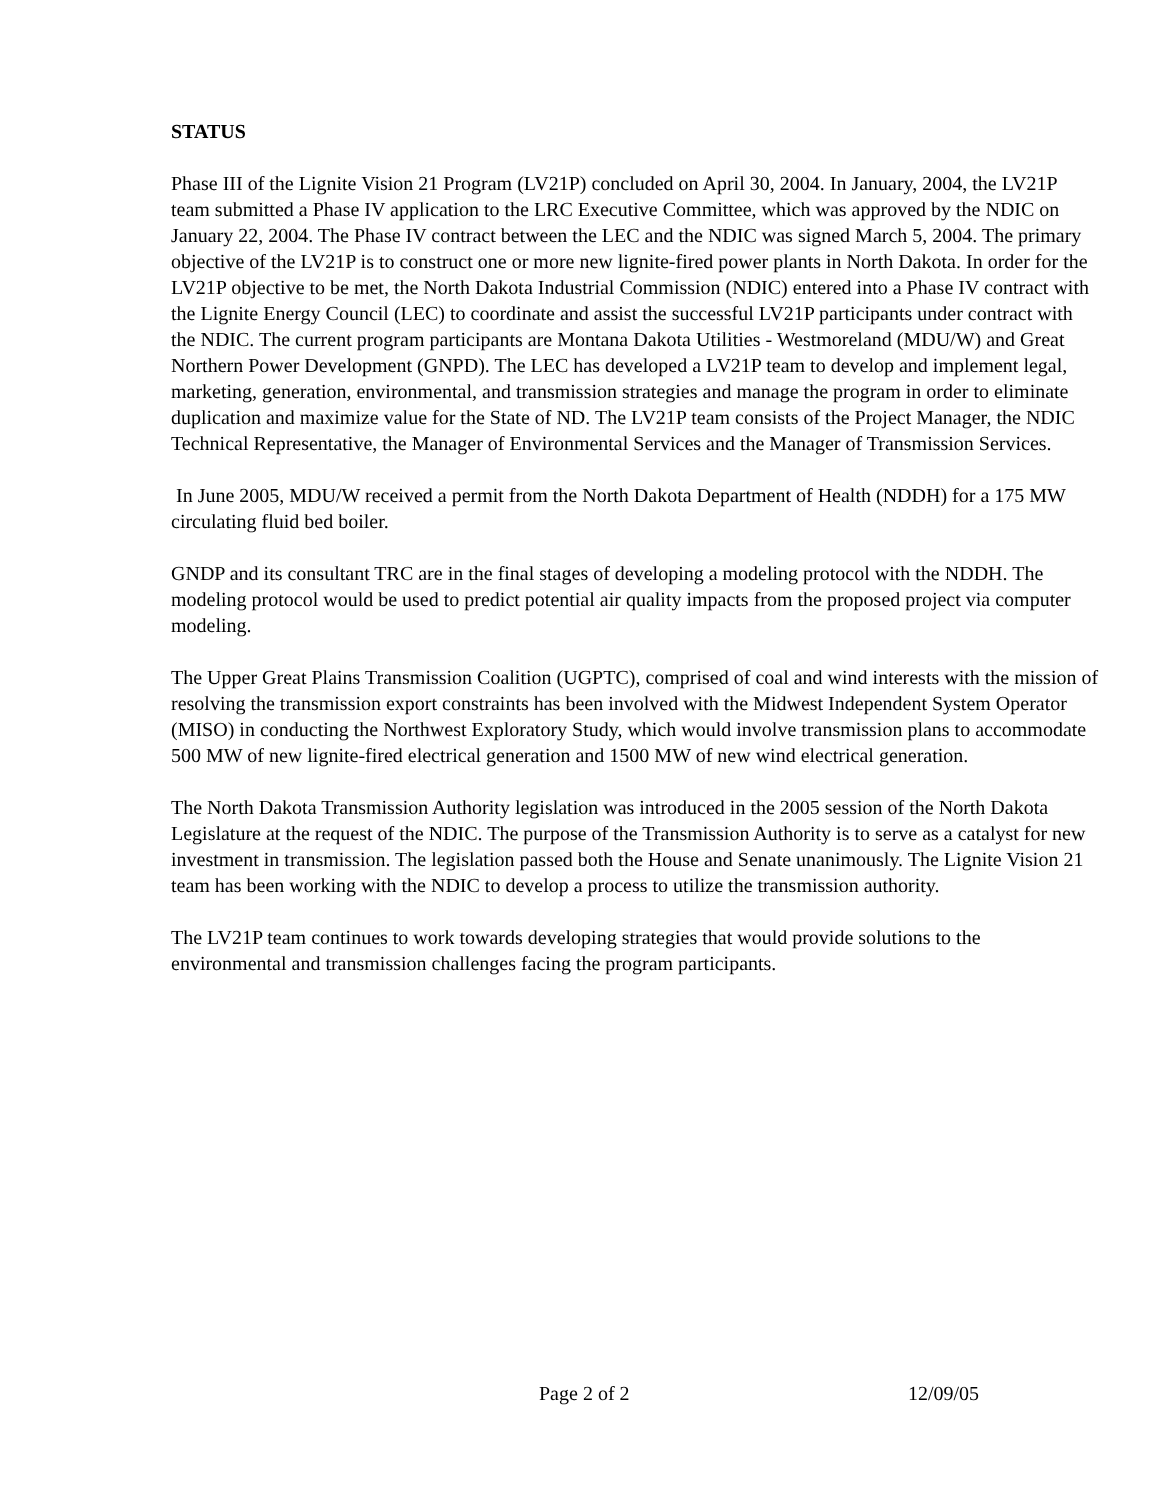STATUS
Phase III of the Lignite Vision 21 Program (LV21P) concluded on April 30, 2004. In January, 2004, the LV21P team submitted a Phase IV application to the LRC Executive Committee, which was approved by the NDIC on January 22, 2004. The Phase IV contract between the LEC and the NDIC was signed March 5, 2004. The primary objective of the LV21P is to construct one or more new lignite-fired power plants in North Dakota. In order for the LV21P objective to be met, the North Dakota Industrial Commission (NDIC) entered into a Phase IV contract with the Lignite Energy Council (LEC) to coordinate and assist the successful LV21P participants under contract with the NDIC. The current program participants are Montana Dakota Utilities - Westmoreland (MDU/W) and Great Northern Power Development (GNPD). The LEC has developed a LV21P team to develop and implement legal, marketing, generation, environmental, and transmission strategies and manage the program in order to eliminate duplication and maximize value for the State of ND. The LV21P team consists of the Project Manager, the NDIC Technical Representative, the Manager of Environmental Services and the Manager of Transmission Services.
In June 2005, MDU/W received a permit from the North Dakota Department of Health (NDDH) for a 175 MW circulating fluid bed boiler.
GNDP and its consultant TRC are in the final stages of developing a modeling protocol with the NDDH. The modeling protocol would be used to predict potential air quality impacts from the proposed project via computer modeling.
The Upper Great Plains Transmission Coalition (UGPTC), comprised of coal and wind interests with the mission of resolving the transmission export constraints has been involved with the Midwest Independent System Operator (MISO) in conducting the Northwest Exploratory Study, which would involve transmission plans to accommodate 500 MW of new lignite-fired electrical generation and 1500 MW of new wind electrical generation.
The North Dakota Transmission Authority legislation was introduced in the 2005 session of the North Dakota Legislature at the request of the NDIC. The purpose of the Transmission Authority is to serve as a catalyst for new investment in transmission. The legislation passed both the House and Senate unanimously. The Lignite Vision 21 team has been working with the NDIC to develop a process to utilize the transmission authority.
The LV21P team continues to work towards developing strategies that would provide solutions to the environmental and transmission challenges facing the program participants.
Page 2 of 2 12/09/05